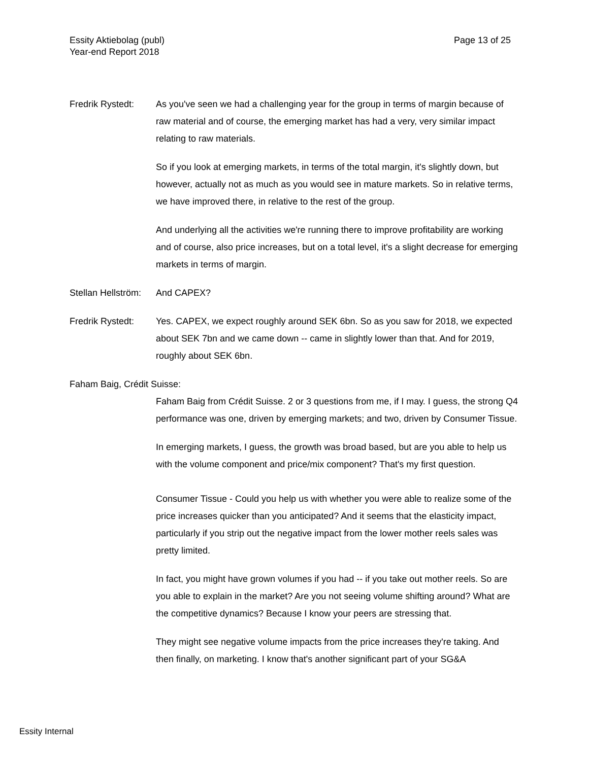Essity Aktiebolag (publ)
Year-end Report 2018
Page 13 of 25
Fredrik Rystedt:
As you've seen we had a challenging year for the group in terms of margin because of raw material and of course, the emerging market has had a very, very similar impact relating to raw materials.
So if you look at emerging markets, in terms of the total margin, it's slightly down, but however, actually not as much as you would see in mature markets. So in relative terms, we have improved there, in relative to the rest of the group.
And underlying all the activities we're running there to improve profitability are working and of course, also price increases, but on a total level, it's a slight decrease for emerging markets in terms of margin.
Stellan Hellström:
And CAPEX?
Fredrik Rystedt:
Yes. CAPEX, we expect roughly around SEK 6bn. So as you saw for 2018, we expected about SEK 7bn and we came down -- came in slightly lower than that. And for 2019, roughly about SEK 6bn.
Faham Baig, Crédit Suisse:
Faham Baig from Crédit Suisse. 2 or 3 questions from me, if I may. I guess, the strong Q4 performance was one, driven by emerging markets; and two, driven by Consumer Tissue.
In emerging markets, I guess, the growth was broad based, but are you able to help us with the volume component and price/mix component? That's my first question.
Consumer Tissue - Could you help us with whether you were able to realize some of the price increases quicker than you anticipated? And it seems that the elasticity impact, particularly if you strip out the negative impact from the lower mother reels sales was pretty limited.
In fact, you might have grown volumes if you had -- if you take out mother reels. So are you able to explain in the market? Are you not seeing volume shifting around? What are the competitive dynamics? Because I know your peers are stressing that.
They might see negative volume impacts from the price increases they're taking. And then finally, on marketing. I know that's another significant part of your SG&A
Essity Internal